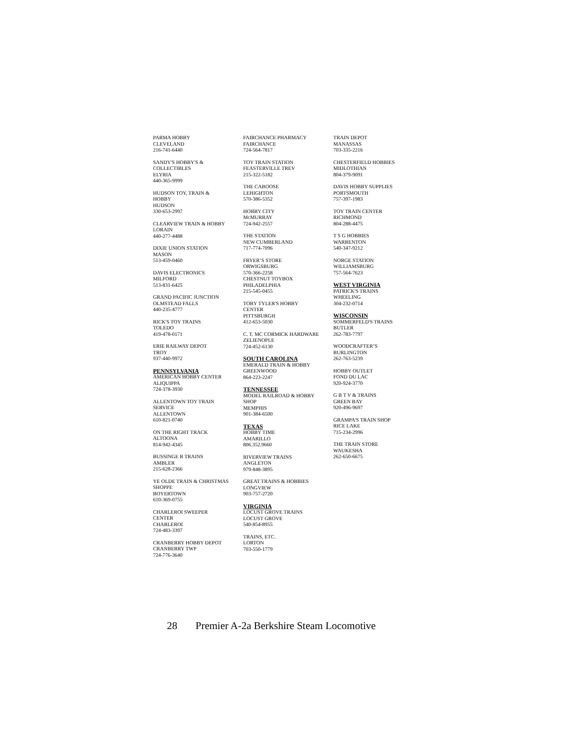PARMA HOBBY
CLEVELAND
216-741-6440
SANDY'S HOBBY'S &
COLLECTIBLES
ELYRIA
440-365-9999
HUDSON TOY, TRAIN &
HOBBY
HUDSON
330-653-2997
CLEARVIEW TRAIN & HOBBY
LORAIN
440-277-4488
DIXIE UNION STATION
MASON
513-459-0460
DAVIS ELECTRONICS
MILFORD
513-831-6425
GRAND PACIFIC JUNCTION
OLMSTEAD FALLS
440-235-4777
RICK'S TOY TRAINS
TOLEDO
419-478-0171
ERIE RAILWAY DEPOT
TROY
937-440-9972
PENNSYLVANIA
AMERICAN HOBBY CENTER
ALIQUIPPA
724-378-3930
ALLENTOWN TOY TRAIN
SERVICE
ALLENTOWN
610-821-0740
ON THE RIGHT TRACK
ALTOONA
814-942-4345
BUSSINGE R TRAINS
AMBLER
215-628-2366
YE OLDE TRAIN & CHRISTMAS
SHOPPE
BOYERTOWN
610-369-0755
CHARLEROI SWEEPER
CENTER
CHARLEROI
724-483-3397
CRANBERRY HOBBY DEPOT
CRANBERRY TWP
724-776-3640
FAIRCHANCE PHARMACY
FAIRCHANCE
724-564-7817
TOY TRAIN STATION
FEASTERVILLE TREV
215-322-5182
THE CABOOSE
LEHIGHTON
570-386-5352
HOBBY CITY
McMURRAY
724-942-2557
THE STATION
NEW CUMBERLAND
717-774-7096
FRYER’S STORE
ORWIGSBURG
570-366-2258
CHESTNUT TOYBOX
PHILADELPHIA
215-545-0455
TOBY TYLER'S HOBBY
CENTER
PITTSBURGH
412-653-5030
C. T. MC CORMICK HARDWARE
ZELIENOPLE
724-452-6130
SOUTH CAROLINA
EMERALD TRAIN & HOBBY
GREENWOOD
864-223-2247
TENNESSEE
MODEL RAILROAD & HOBBY
SHOP
MEMPHIS
901-384-6500
TEXAS
HOBBY TIME
AMARILLO
806.352.9660
RIVERVIEW TRAINS
ANGLETON
979-848-3895
GREAT TRAINS & HOBBIES
LONGVIEW
903-757-2720
VIRGINIA
LOCUST GROVE TRAINS
LOCUST GROVE
540-854-8955
TRAINS, ETC.
LORTON
703-550-1779
TRAIN DEPOT
MANASSAS
703-335-2216
CHESTERFIELD HOBBIES
MIDLOTHIAN
804-379-9091
DAVIS HOBBY SUPPLIES
PORTSMOUTH
757-397-1983
TOY TRAIN CENTER
RICHMOND
804-288-4475
T S G HOBBIES
WARRENTON
540-347-9212
NORGE STATION
WILLIAMSBURG
757-564-7623
WEST VIRGINIA
PATRICK'S TRAINS
WHEELING
304-232-0714
WISCONSIN
SOMMERFELD'S TRAINS
BUTLER
262-783-7797
WOODCRAFTER’S
BURLINGTON
262-763-5239
HOBBY OUTLET
FOND DU LAC
920-924-3770
G B T V & TRAINS
GREEN BAY
920-496-9697
GRAMPA'S TRAIN SHOP
RICE LAKE
715-234-2996
THE TRAIN STORE
WAUKESHA
262-650-6675
28 Premier A-2a Berkshire Steam Locomotive